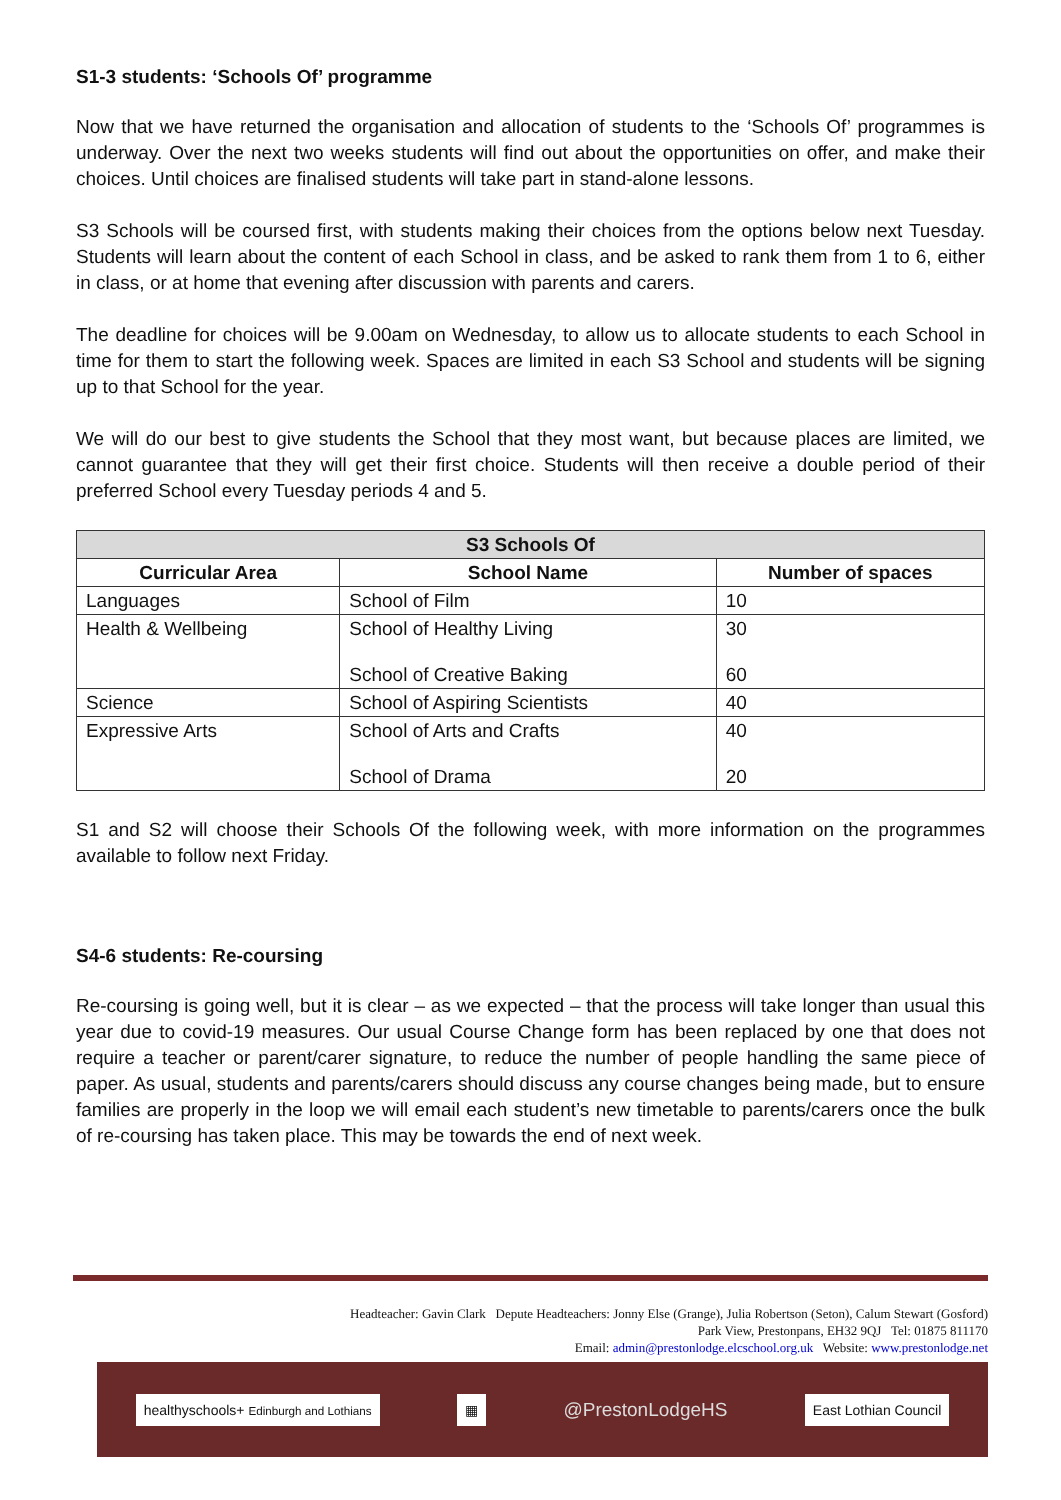S1-3 students: ‘Schools Of’ programme
Now that we have returned the organisation and allocation of students to the ‘Schools Of’ programmes is underway. Over the next two weeks students will find out about the opportunities on offer, and make their choices. Until choices are finalised students will take part in stand-alone lessons.
S3 Schools will be coursed first, with students making their choices from the options below next Tuesday. Students will learn about the content of each School in class, and be asked to rank them from 1 to 6, either in class, or at home that evening after discussion with parents and carers.
The deadline for choices will be 9.00am on Wednesday, to allow us to allocate students to each School in time for them to start the following week. Spaces are limited in each S3 School and students will be signing up to that School for the year.
We will do our best to give students the School that they most want, but because places are limited, we cannot guarantee that they will get their first choice. Students will then receive a double period of their preferred School every Tuesday periods 4 and 5.
| S3 Schools Of | | |
| --- | --- | --- |
| Curricular Area | School Name | Number of spaces |
| Languages | School of Film | 10 |
| Health & Wellbeing | School of Healthy Living School of Creative Baking | 30 60 |
| Science | School of Aspiring Scientists | 40 |
| Expressive Arts | School of Arts and Crafts School of Drama | 40 20 |
S1 and S2 will choose their Schools Of the following week, with more information on the programmes available to follow next Friday.
S4-6 students: Re-coursing
Re-coursing is going well, but it is clear – as we expected – that the process will take longer than usual this year due to covid-19 measures. Our usual Course Change form has been replaced by one that does not require a teacher or parent/carer signature, to reduce the number of people handling the same piece of paper. As usual, students and parents/carers should discuss any course changes being made, but to ensure families are properly in the loop we will email each student’s new timetable to parents/carers once the bulk of re-coursing has taken place. This may be towards the end of next week.
Headteacher: Gavin Clark Depute Headteachers: Jonny Else (Grange), Julia Robertson (Seton), Calum Stewart (Gosford)
Park View, Prestonpans, EH32 9QJ Tel: 01875 811170
Email: admin@prestonlodge.elcschool.org.uk Website: www.prestonlodge.net
healthyschools+ Edinburgh and Lothians
▦
@PrestonLodgeHS
East Lothian Council